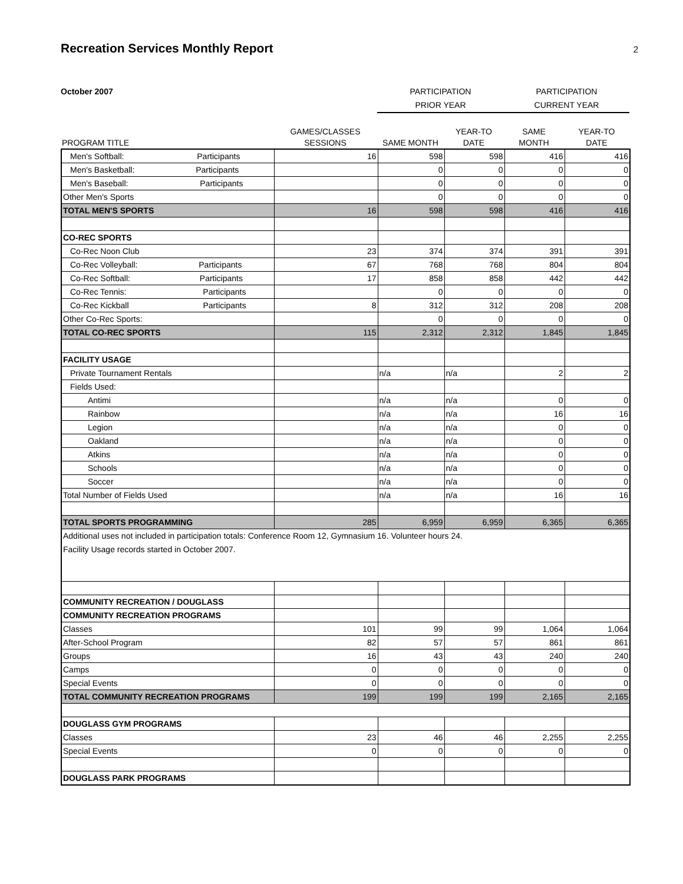Recreation Services Monthly Report
2
October 2007 PARTICIPATION
PRIOR YEAR
PARTICIPATION
CURRENT YEAR
| PROGRAM TITLE | GAMES/CLASSES SESSIONS | SAME MONTH | YEAR-TO DATE | SAME MONTH | YEAR-TO DATE |
| --- | --- | --- | --- | --- | --- |
| Men's Softball: Participants | 16 | 598 | 598 | 416 | 416 |
| Men's Basketball: Participants | | 0 | 0 | 0 | 0 |
| Men's Baseball: Participants | | 0 | 0 | 0 | 0 |
| Other Men's Sports | | 0 | 0 | 0 | 0 |
| TOTAL MEN'S SPORTS | 16 | 598 | 598 | 416 | 416 |
| CO-REC SPORTS | | | | | |
| Co-Rec Noon Club | 23 | 374 | 374 | 391 | 391 |
| Co-Rec Volleyball: Participants | 67 | 768 | 768 | 804 | 804 |
| Co-Rec Softball: Participants | 17 | 858 | 858 | 442 | 442 |
| Co-Rec Tennis: Participants | | 0 | 0 | 0 | 0 |
| Co-Rec Kickball Participants | 8 | 312 | 312 | 208 | 208 |
| Other Co-Rec Sports: | | 0 | 0 | 0 | 0 |
| TOTAL CO-REC SPORTS | 115 | 2,312 | 2,312 | 1,845 | 1,845 |
| FACILITY USAGE | | | | | |
| Private Tournament Rentals | | n/a | n/a | 2 | 2 |
| Fields Used: | | | | | |
| Antimi | | n/a | n/a | 0 | 0 |
| Rainbow | | n/a | n/a | 16 | 16 |
| Legion | | n/a | n/a | 0 | 0 |
| Oakland | | n/a | n/a | 0 | 0 |
| Atkins | | n/a | n/a | 0 | 0 |
| Schools | | n/a | n/a | 0 | 0 |
| Soccer | | n/a | n/a | 0 | 0 |
| Total Number of Fields Used | | n/a | n/a | 16 | 16 |
| TOTAL SPORTS PROGRAMMING | 285 | 6,959 | 6,959 | 6,365 | 6,365 |
| Additional uses not included in participation totals: Conference Room 12, Gymnasium 16. Volunteer hours 24. Facility Usage records started in October 2007. | | | | | |
| COMMUNITY RECREATION / DOUGLASS | | | | | |
| COMMUNITY RECREATION PROGRAMS | | | | | |
| Classes | 101 | 99 | 99 | 1,064 | 1,064 |
| After-School Program | 82 | 57 | 57 | 861 | 861 |
| Groups | 16 | 43 | 43 | 240 | 240 |
| Camps | 0 | 0 | 0 | 0 | 0 |
| Special Events | 0 | 0 | 0 | 0 | 0 |
| TOTAL COMMUNITY RECREATION PROGRAMS | 199 | 199 | 199 | 2,165 | 2,165 |
| DOUGLASS GYM PROGRAMS | | | | | |
| Classes | 23 | 46 | 46 | 2,255 | 2,255 |
| Special Events | 0 | 0 | 0 | 0 | 0 |
| DOUGLASS PARK PROGRAMS | | | | | |